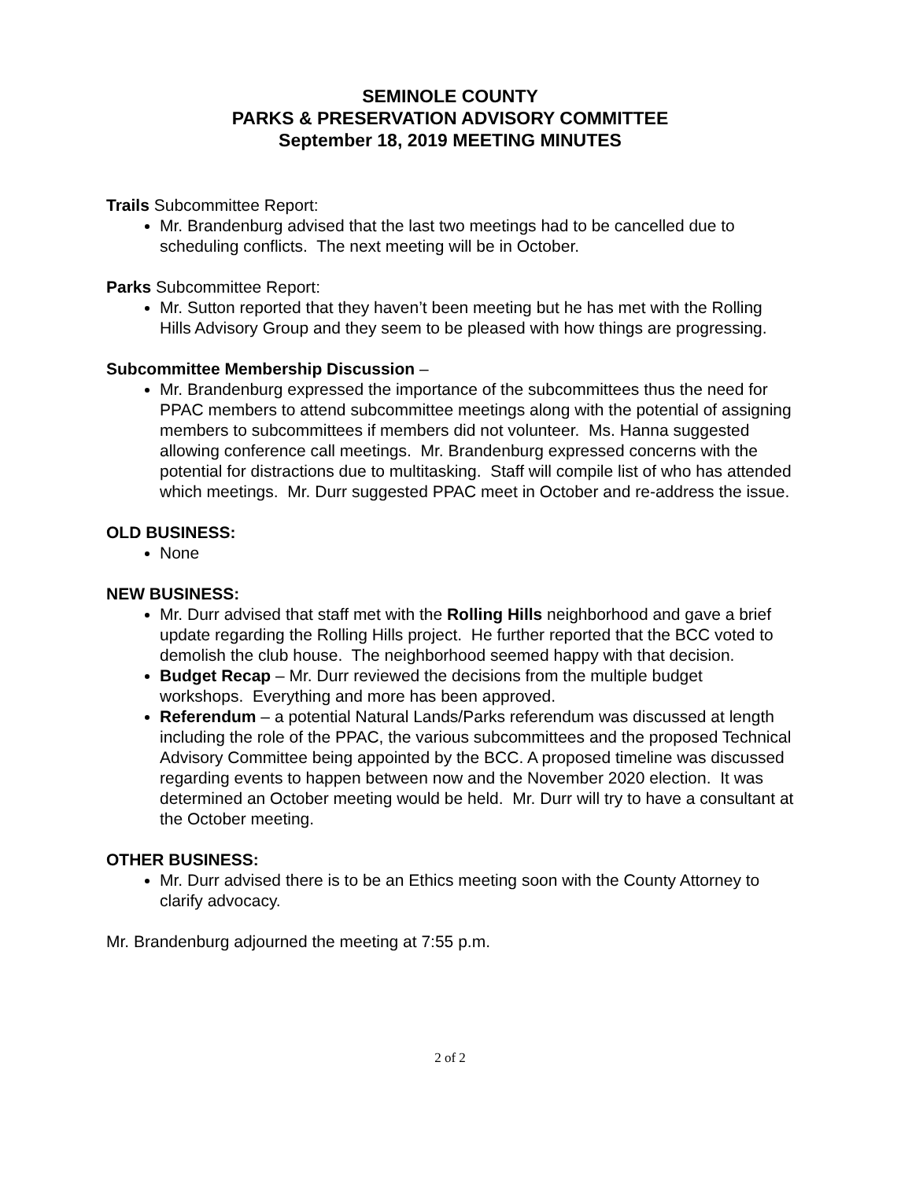SEMINOLE COUNTY
PARKS & PRESERVATION ADVISORY COMMITTEE
September 18, 2019 MEETING MINUTES
Trails Subcommittee Report:
Mr. Brandenburg advised that the last two meetings had to be cancelled due to scheduling conflicts. The next meeting will be in October.
Parks Subcommittee Report:
Mr. Sutton reported that they haven’t been meeting but he has met with the Rolling Hills Advisory Group and they seem to be pleased with how things are progressing.
Subcommittee Membership Discussion –
Mr. Brandenburg expressed the importance of the subcommittees thus the need for PPAC members to attend subcommittee meetings along with the potential of assigning members to subcommittees if members did not volunteer. Ms. Hanna suggested allowing conference call meetings. Mr. Brandenburg expressed concerns with the potential for distractions due to multitasking. Staff will compile list of who has attended which meetings. Mr. Durr suggested PPAC meet in October and re-address the issue.
OLD BUSINESS:
None
NEW BUSINESS:
Mr. Durr advised that staff met with the Rolling Hills neighborhood and gave a brief update regarding the Rolling Hills project. He further reported that the BCC voted to demolish the club house. The neighborhood seemed happy with that decision.
Budget Recap – Mr. Durr reviewed the decisions from the multiple budget workshops. Everything and more has been approved.
Referendum – a potential Natural Lands/Parks referendum was discussed at length including the role of the PPAC, the various subcommittees and the proposed Technical Advisory Committee being appointed by the BCC. A proposed timeline was discussed regarding events to happen between now and the November 2020 election. It was determined an October meeting would be held. Mr. Durr will try to have a consultant at the October meeting.
OTHER BUSINESS:
Mr. Durr advised there is to be an Ethics meeting soon with the County Attorney to clarify advocacy.
Mr. Brandenburg adjourned the meeting at 7:55 p.m.
2 of 2